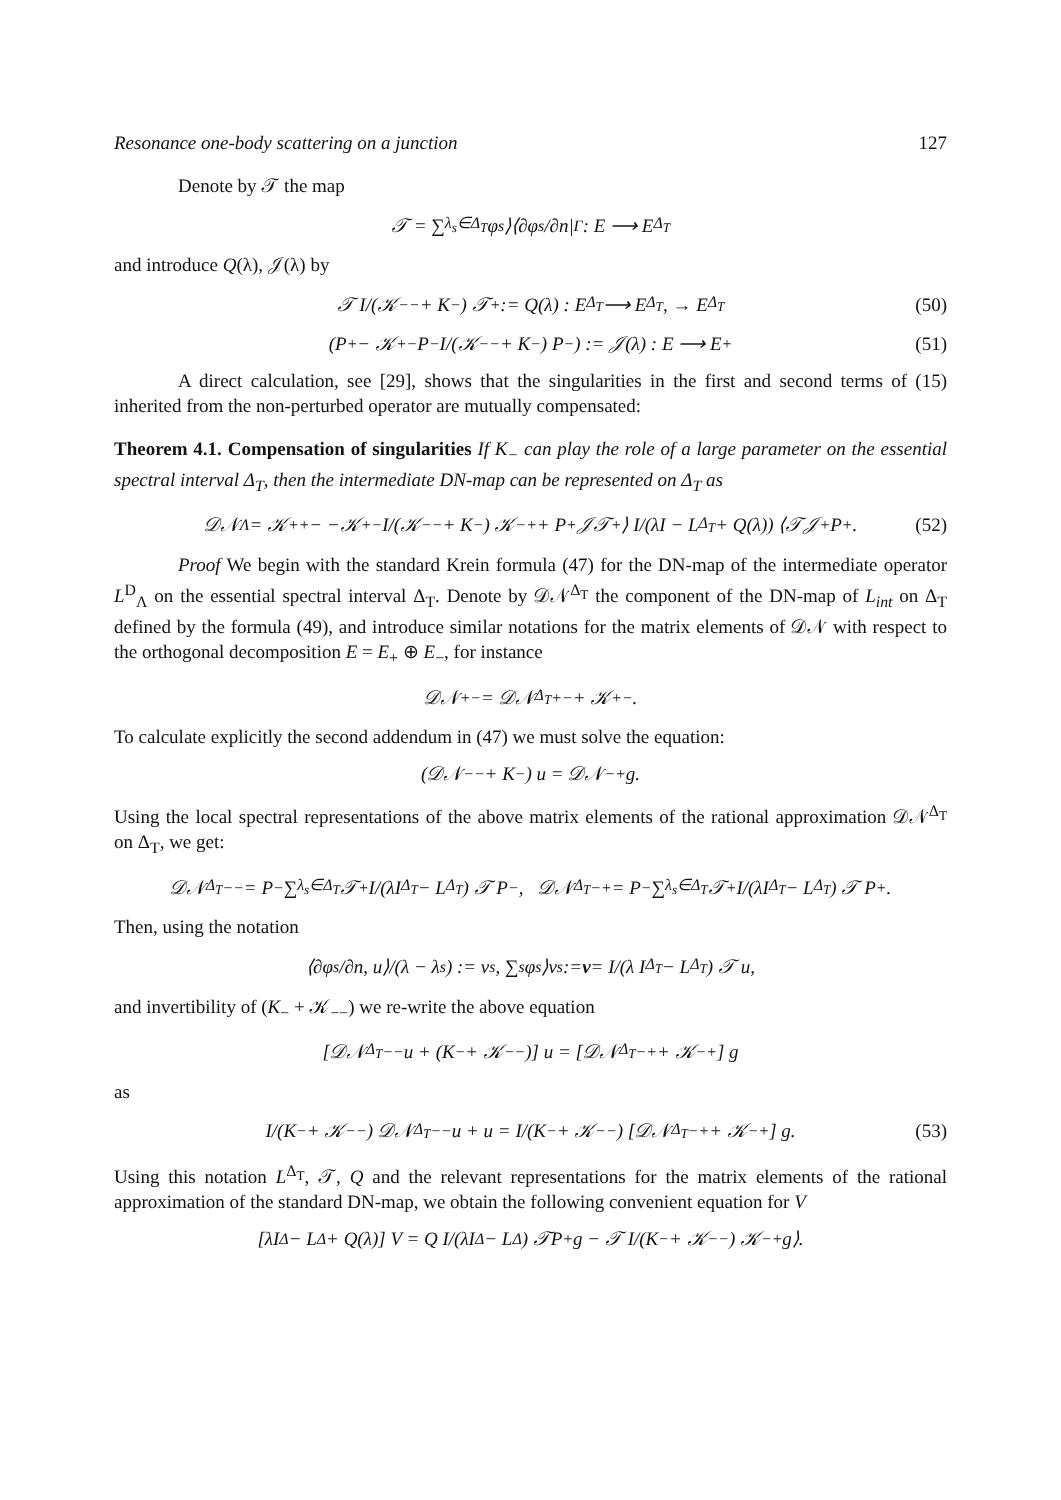Resonance one-body scattering on a junction 127
Denote by 𝒯 the map
𝒯 = ∑<sub>λ<sub>s</sub>∈Δ<sub>T</sub></sub> φ<sub>s</sub>⟩⟨∂φ<sub>s</sub>/∂n|<sub>Γ</sub> : E ⟶ E<sup>Δ<sub>T</sub></sup>
and introduce Q(λ), 𝒥(λ) by
𝒯 I/(𝒦<sub>−−</sub> + K<sub>−</sub>) 𝒯<sup>+</sup> := Q(λ) : E<sub>Δ<sub>T</sub></sub> ⟶ E<sup>Δ<sub>T</sub></sup>, → E<sub>Δ<sub>T</sub></sub> (50)
(P<sub>+</sub> − 𝒦<sub>+−</sub>P<sub>−</sub> I/(𝒦<sub>−−</sub> + K<sub>−</sub>) P<sub>−</sub>) := 𝒥(λ) : E ⟶ E<sub>+</sub> (51)
A direct calculation, see [29], shows that the singularities in the first and second terms of (15) inherited from the non-perturbed operator are mutually compensated:
Theorem 4.1. Compensation of singularities If K<sub>−</sub> can play the role of a large parameter on the essential spectral interval Δ<sub>T</sub>, then the intermediate DN-map can be represented on Δ<sub>T</sub> as
𝒟𝒩<sub>Λ</sub> = 𝒦<sub>++</sub> − −𝒦<sub>+−</sub> I/(𝒦<sub>−−</sub> + K<sub>−</sub>) 𝒦<sub>−+</sub> + P<sub>+</sub>𝒥𝒯<sup>+</sup>⟩ I/(λI − L<sup>Δ<sub>T</sub></sup> + Q(λ)) ⟨𝒯𝒥<sup>+</sup>P<sub>+</sub>. (52)
Proof We begin with the standard Krein formula (47) for the DN-map of the intermediate operator L<sup>D</sup><sub>Λ</sub> on the essential spectral interval Δ<sub>T</sub>. Denote by 𝒟𝒩<sup>Δ<sub>T</sub></sup> the component of the DN-map of L<sub>int</sub> on Δ<sub>T</sub> defined by the formula (49), and introduce similar notations for the matrix elements of 𝒟𝒩 with respect to the orthogonal decomposition E = E<sub>+</sub> ⊕ E<sub>−</sub>, for instance
𝒟𝒩<sub>+−</sub> = 𝒟𝒩<sup>Δ<sub>T</sub></sup><sub>+−</sub> + 𝒦<sub>+−</sub>.
To calculate explicitly the second addendum in (47) we must solve the equation:
(𝒟𝒩<sub>−−</sub> + K<sub>−</sub>) u = 𝒟𝒩<sub>−+</sub>g.
Using the local spectral representations of the above matrix elements of the rational approximation 𝒟𝒩<sup>Δ<sub>T</sub></sup> on Δ<sub>T</sub>, we get:
𝒟𝒩<sup>Δ<sub>T</sub></sup><sub>−−</sub> = P<sub>−</sub> ∑<sub>λ<sub>s</sub>∈Δ<sub>T</sub></sub> 𝒯<sup>+</sup> I/(λI<sup>Δ<sub>T</sub></sup> − L<sup>Δ<sub>T</sub></sup>) 𝒯 P<sub>−</sub>, 𝒟𝒩<sup>Δ<sub>T</sub></sup><sub>−+</sub> = P<sub>−</sub> ∑<sub>λ<sub>s</sub>∈Δ<sub>T</sub></sub> 𝒯<sup>+</sup> I/(λI<sup>Δ<sub>T</sub></sup> − L<sup>Δ<sub>T</sub></sup>) 𝒯 P<sub>+</sub>.
Then, using the notation
⟨∂φ<sub>s</sub>/∂n, u⟩/(λ − λ<sub>s</sub>) := v<sub>s</sub>, ∑<sub>s</sub> φ<sub>s</sub>⟩v<sub>s</sub> := v = I/(λ I<sup>Δ<sub>T</sub></sup> − L<sup>Δ<sub>T</sub></sup>) 𝒯 u,
and invertibility of (K<sub>−</sub> + 𝒦<sub>−−</sub>) we re-write the above equation
[𝒟𝒩<sup>Δ<sub>T</sub></sup><sub>−−</sub>u + (K<sub>−</sub> + 𝒦<sub>−−</sub>)] u = [𝒟𝒩<sup>Δ<sub>T</sub></sup><sub>−+</sub> + 𝒦<sub>−+</sub>] g
as
I/(K<sub>−</sub> + 𝒦<sub>−−</sub>) 𝒟𝒩<sup>Δ<sub>T</sub></sup><sub>−−</sub>u + u = I/(K<sub>−</sub> + 𝒦<sub>−−</sub>) [𝒟𝒩<sup>Δ<sub>T</sub></sup><sub>−+</sub> + 𝒦<sub>−+</sub>] g. (53)
Using this notation L<sup>Δ<sub>T</sub></sup>, 𝒯, Q and the relevant representations for the matrix elements of the rational approximation of the standard DN-map, we obtain the following convenient equation for V
[λI<sup>Δ</sup> − L<sup>Δ</sup> + Q(λ)] V = Q I/(λI<sup>Δ</sup> − L<sup>Δ</sup>) 𝒯P<sub>+</sub>g − 𝒯 I/(K<sub>−</sub> + 𝒦<sub>−−</sub>) 𝒦<sub>−+</sub>g⟩.